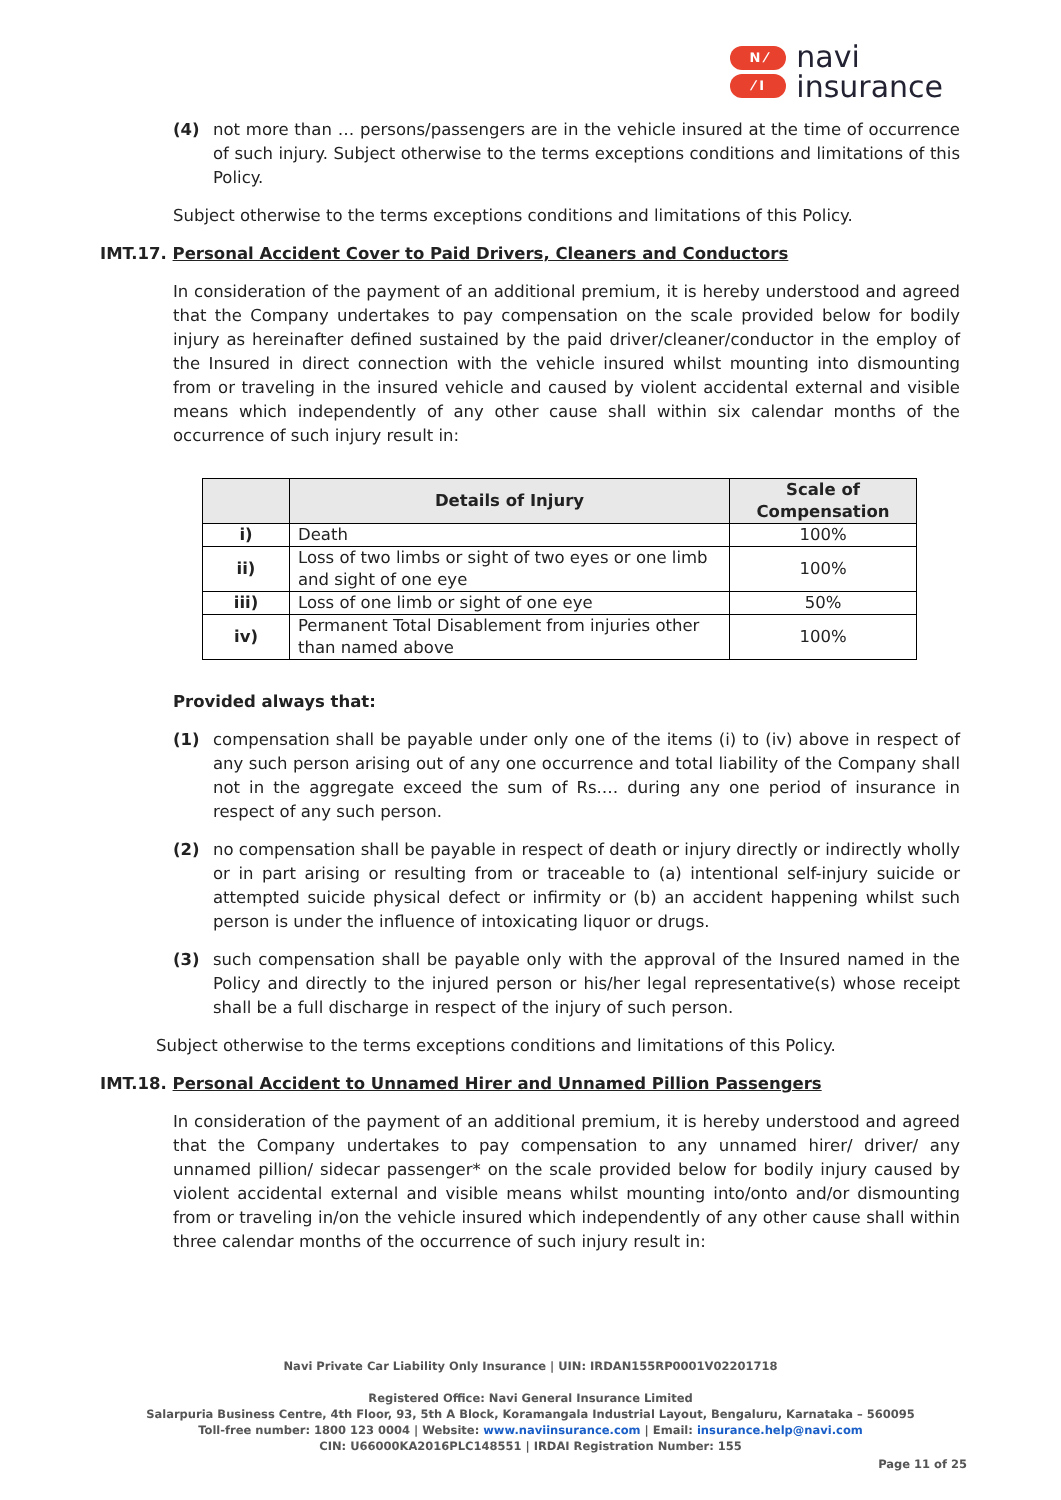N ⁄
⁄ I
navi
insurance
(4) not more than … persons/passengers are in the vehicle insured at the time of occurrence of such injury. Subject otherwise to the terms exceptions conditions and limitations of this Policy.
Subject otherwise to the terms exceptions conditions and limitations of this Policy.
IMT.17. Personal Accident Cover to Paid Drivers, Cleaners and Conductors
In consideration of the payment of an additional premium, it is hereby understood and agreed that the Company undertakes to pay compensation on the scale provided below for bodily injury as hereinafter defined sustained by the paid driver/cleaner/conductor in the employ of the Insured in direct connection with the vehicle insured whilst mounting into dismounting from or traveling in the insured vehicle and caused by violent accidental external and visible means which independently of any other cause shall within six calendar months of the occurrence of such injury result in:
| | Details of Injury | Scale of Compensation |
| --- | --- | --- |
| i) | Death | 100% |
| ii) | Loss of two limbs or sight of two eyes or one limb and sight of one eye | 100% |
| iii) | Loss of one limb or sight of one eye | 50% |
| iv) | Permanent Total Disablement from injuries other than named above | 100% |
Provided always that:
(1) compensation shall be payable under only one of the items (i) to (iv) above in respect of any such person arising out of any one occurrence and total liability of the Company shall not in the aggregate exceed the sum of Rs.… during any one period of insurance in respect of any such person.
(2) no compensation shall be payable in respect of death or injury directly or indirectly wholly or in part arising or resulting from or traceable to (a) intentional self-injury suicide or attempted suicide physical defect or infirmity or (b) an accident happening whilst such person is under the influence of intoxicating liquor or drugs.
(3) such compensation shall be payable only with the approval of the Insured named in the Policy and directly to the injured person or his/her legal representative(s) whose receipt shall be a full discharge in respect of the injury of such person.
Subject otherwise to the terms exceptions conditions and limitations of this Policy.
IMT.18. Personal Accident to Unnamed Hirer and Unnamed Pillion Passengers
In consideration of the payment of an additional premium, it is hereby understood and agreed that the Company undertakes to pay compensation to any unnamed hirer/ driver/ any unnamed pillion/ sidecar passenger* on the scale provided below for bodily injury caused by violent accidental external and visible means whilst mounting into/onto and/or dismounting from or traveling in/on the vehicle insured which independently of any other cause shall within three calendar months of the occurrence of such injury result in:
Navi Private Car Liability Only Insurance | UIN: IRDAN155RP0001V02201718
Registered Office: Navi General Insurance Limited
Salarpuria Business Centre, 4th Floor, 93, 5th A Block, Koramangala Industrial Layout, Bengaluru, Karnataka – 560095
Toll-free number: 1800 123 0004 | Website: www.naviinsurance.com | Email: insurance.help@navi.com
CIN: U66000KA2016PLC148551 | IRDAI Registration Number: 155
Page 11 of 25